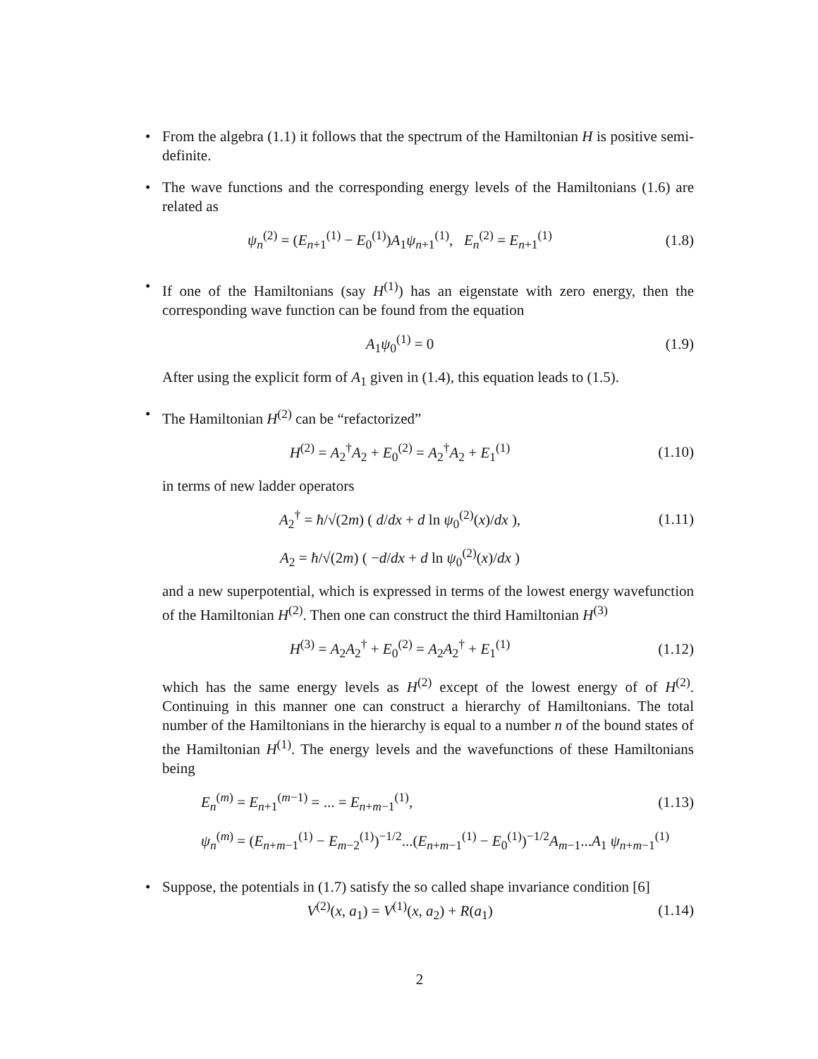• From the algebra (1.1) it follows that the spectrum of the Hamiltonian H is positive semi-definite.
• The wave functions and the corresponding energy levels of the Hamiltonians (1.6) are related as
ψ<sub>n</sub><sup>(2)</sup> = (E<sub>n+1</sub><sup>(1)</sup> − E<sub>0</sub><sup>(1)</sup>)A<sub>1</sub>ψ<sub>n+1</sub><sup>(1)</sup>, E<sub>n</sub><sup>(2)</sup> = E<sub>n+1</sub><sup>(1)</sup>
(1.8)
• If one of the Hamiltonians (say H<sup>(1)</sup>) has an eigenstate with zero energy, then the corresponding wave function can be found from the equation
A<sub>1</sub>ψ<sub>0</sub><sup>(1)</sup> = 0 (1.9)
After using the explicit form of A<sub>1</sub> given in (1.4), this equation leads to (1.5).
• The Hamiltonian H<sup>(2)</sup> can be “refactorized”
H<sup>(2)</sup> = A<sub>2</sub><sup>†</sup>A<sub>2</sub> + E<sub>0</sub><sup>(2)</sup> = A<sub>2</sub><sup>†</sup>A<sub>2</sub> + E<sub>1</sub><sup>(1)</sup>
(1.10)
in terms of new ladder operators
A<sub>2</sub><sup>†</sup> = ħ/√(2m) ( d/dx + d ln ψ<sub>0</sub><sup>(2)</sup>(x)/dx ),
(1.11)
A<sub>2</sub> = ħ/√(2m) ( −d/dx + d ln ψ<sub>0</sub><sup>(2)</sup>(x)/dx )
and a new superpotential, which is expressed in terms of the lowest energy wavefunction of the Hamiltonian H<sup>(2)</sup>. Then one can construct the third Hamiltonian H<sup>(3)</sup>
H<sup>(3)</sup> = A<sub>2</sub>A<sub>2</sub><sup>†</sup> + E<sub>0</sub><sup>(2)</sup> = A<sub>2</sub>A<sub>2</sub><sup>†</sup> + E<sub>1</sub><sup>(1)</sup>
(1.12)
which has the same energy levels as H<sup>(2)</sup> except of the lowest energy of of H<sup>(2)</sup>. Continuing in this manner one can construct a hierarchy of Hamiltonians. The total number of the Hamiltonians in the hierarchy is equal to a number n of the bound states of the Hamiltonian H<sup>(1)</sup>. The energy levels and the wavefunctions of these Hamiltonians being
E<sub>n</sub><sup>(m)</sup> = E<sub>n+1</sub><sup>(m−1)</sup> = ... = E<sub>n+m−1</sub><sup>(1)</sup>,
(1.13)
ψ<sub>n</sub><sup>(m)</sup> = (E<sub>n+m−1</sub><sup>(1)</sup> − E<sub>m−2</sub><sup>(1)</sup>)<sup>−1/2</sup>...(E<sub>n+m−1</sub><sup>(1)</sup> − E<sub>0</sub><sup>(1)</sup>)<sup>−1/2</sup>A<sub>m−1</sub>...A<sub>1</sub> ψ<sub>n+m−1</sub><sup>(1)</sup>
• Suppose, the potentials in (1.7) satisfy the so called shape invariance condition [6]
V<sup>(2)</sup>(x, a<sub>1</sub>) = V<sup>(1)</sup>(x, a<sub>2</sub>) + R(a<sub>1</sub>)
(1.14)
2